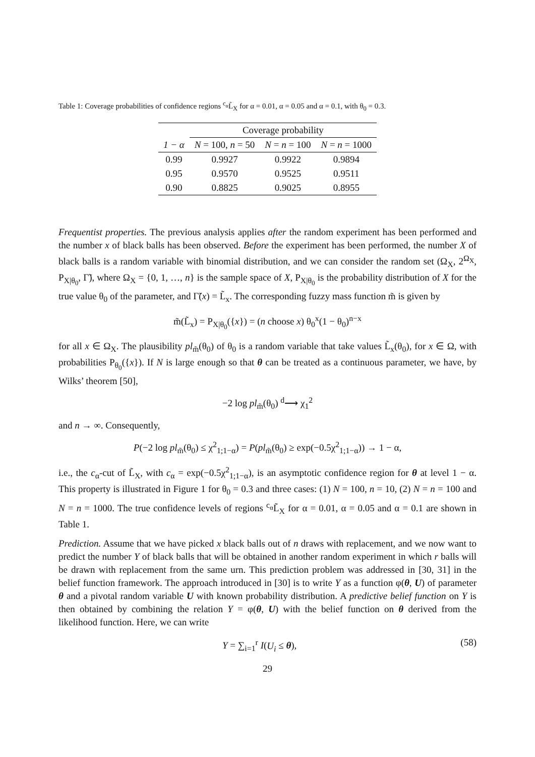Table 1: Coverage probabilities of confidence regions <sup>c<sub>α</sub></sup>L̃<sub>X</sub> for α = 0.01, α = 0.05 and α = 0.1, with θ<sub>0</sub> = 0.3.
| | Coverage probability | | |
| --- | --- | --- | --- |
| 1 − α | N = 100, n = 50 | N = n = 100 | N = n = 1000 |
| 0.99 | 0.9927 | 0.9922 | 0.9894 |
| 0.95 | 0.9570 | 0.9525 | 0.9511 |
| 0.90 | 0.8825 | 0.9025 | 0.8955 |
Frequentist properties. The previous analysis applies after the random experiment has been performed and the number x of black balls has been observed. Before the experiment has been performed, the number X of black balls is a random variable with binomial distribution, and we can consider the random set (Ω<sub>X</sub>, 2<sup>Ω<sub>X</sub></sup>, P<sub>X|θ<sub>0</sub></sub>, Γ̃), where Ω<sub>X</sub> = {0, 1, …, n} is the sample space of X, P<sub>X|θ<sub>0</sub></sub> is the probability distribution of X for the true value θ<sub>0</sub> of the parameter, and Γ̃(x) = L̃<sub>x</sub>. The corresponding fuzzy mass function m̃ is given by
m̃(L̃<sub>x</sub>) = P<sub>X|θ<sub>0</sub></sub>({x}) = (n choose x) θ<sub>0</sub><sup>x</sup>(1 − θ<sub>0</sub>)<sup>n−x</sup>
for all x ∈ Ω<sub>X</sub>. The plausibility pl<sub>m̃</sub>(θ<sub>0</sub>) of θ<sub>0</sub> is a random variable that take values L̃<sub>x</sub>(θ<sub>0</sub>), for x ∈ Ω, with probabilities P<sub>θ<sub>0</sub></sub>({x}). If N is large enough so that θ can be treated as a continuous parameter, we have, by Wilks’ theorem [50],
−2 log pl<sub>m̃</sub>(θ<sub>0</sub>) <sup>d</sup>⟶ χ<sub>1</sub><sup>2</sup>
and n → ∞. Consequently,
P(−2 log pl<sub>m̃</sub>(θ<sub>0</sub>) ≤ χ<sup>2</sup><sub>1;1−α</sub>) = P(pl<sub>m̃</sub>(θ<sub>0</sub>) ≥ exp(−0.5χ<sup>2</sup><sub>1;1−α</sub>)) → 1 − α,
i.e., the c<sub>α</sub>-cut of L̃<sub>X</sub>, with c<sub>α</sub> = exp(−0.5χ<sup>2</sup><sub>1;1−α</sub>), is an asymptotic confidence region for θ at level 1 − α. This property is illustrated in Figure 1 for θ<sub>0</sub> = 0.3 and three cases: (1) N = 100, n = 10, (2) N = n = 100 and N = n = 1000. The true confidence levels of regions <sup>c<sub>α</sub></sup>L̃<sub>X</sub> for α = 0.01, α = 0.05 and α = 0.1 are shown in Table 1.
Prediction. Assume that we have picked x black balls out of n draws with replacement, and we now want to predict the number Y of black balls that will be obtained in another random experiment in which r balls will be drawn with replacement from the same urn. This prediction problem was addressed in [30, 31] in the belief function framework. The approach introduced in [30] is to write Y as a function φ(θ, U) of parameter θ and a pivotal random variable U with known probability distribution. A predictive belief function on Y is then obtained by combining the relation Y = φ(θ, U) with the belief function on θ derived from the likelihood function. Here, we can write
Y = ∑<sub>i=1</sub><sup>r</sup> I(U<sub>i</sub> ≤ θ), (58)
29